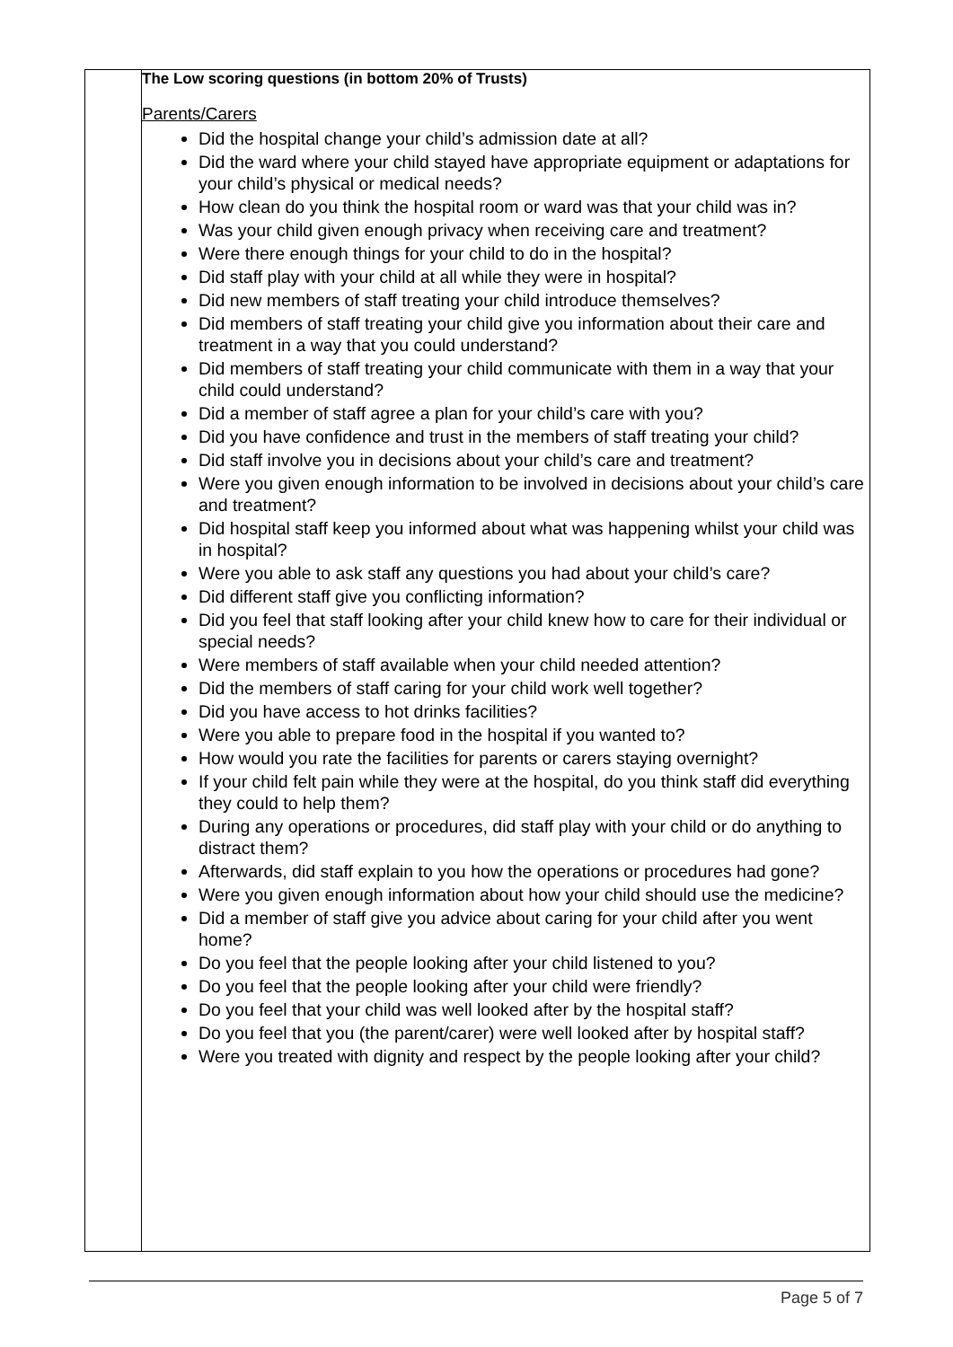| | The Low scoring questions (in bottom 20% of Trusts) Parents/Carers Did the hospital change your child’s admission date at all? Did the ward where your child stayed have appropriate equipment or adaptations for your child’s physical or medical needs? How clean do you think the hospital room or ward was that your child was in? Was your child given enough privacy when receiving care and treatment? Were there enough things for your child to do in the hospital? Did staff play with your child at all while they were in hospital? Did new members of staff treating your child introduce themselves? Did members of staff treating your child give you information about their care and treatment in a way that you could understand? Did members of staff treating your child communicate with them in a way that your child could understand? Did a member of staff agree a plan for your child’s care with you? Did you have confidence and trust in the members of staff treating your child? Did staff involve you in decisions about your child’s care and treatment? Were you given enough information to be involved in decisions about your child’s care and treatment? Did hospital staff keep you informed about what was happening whilst your child was in hospital? Were you able to ask staff any questions you had about your child’s care? Did different staff give you conflicting information? Did you feel that staff looking after your child knew how to care for their individual or special needs? Were members of staff available when your child needed attention? Did the members of staff caring for your child work well together? Did you have access to hot drinks facilities? Were you able to prepare food in the hospital if you wanted to? How would you rate the facilities for parents or carers staying overnight? If your child felt pain while they were at the hospital, do you think staff did everything they could to help them? During any operations or procedures, did staff play with your child or do anything to distract them? Afterwards, did staff explain to you how the operations or procedures had gone? Were you given enough information about how your child should use the medicine? Did a member of staff give you advice about caring for your child after you went home? Do you feel that the people looking after your child listened to you? Do you feel that the people looking after your child were friendly? Do you feel that your child was well looked after by the hospital staff? Do you feel that you (the parent/carer) were well looked after by hospital staff? Were you treated with dignity and respect by the people looking after your child? |
Page 5 of 7